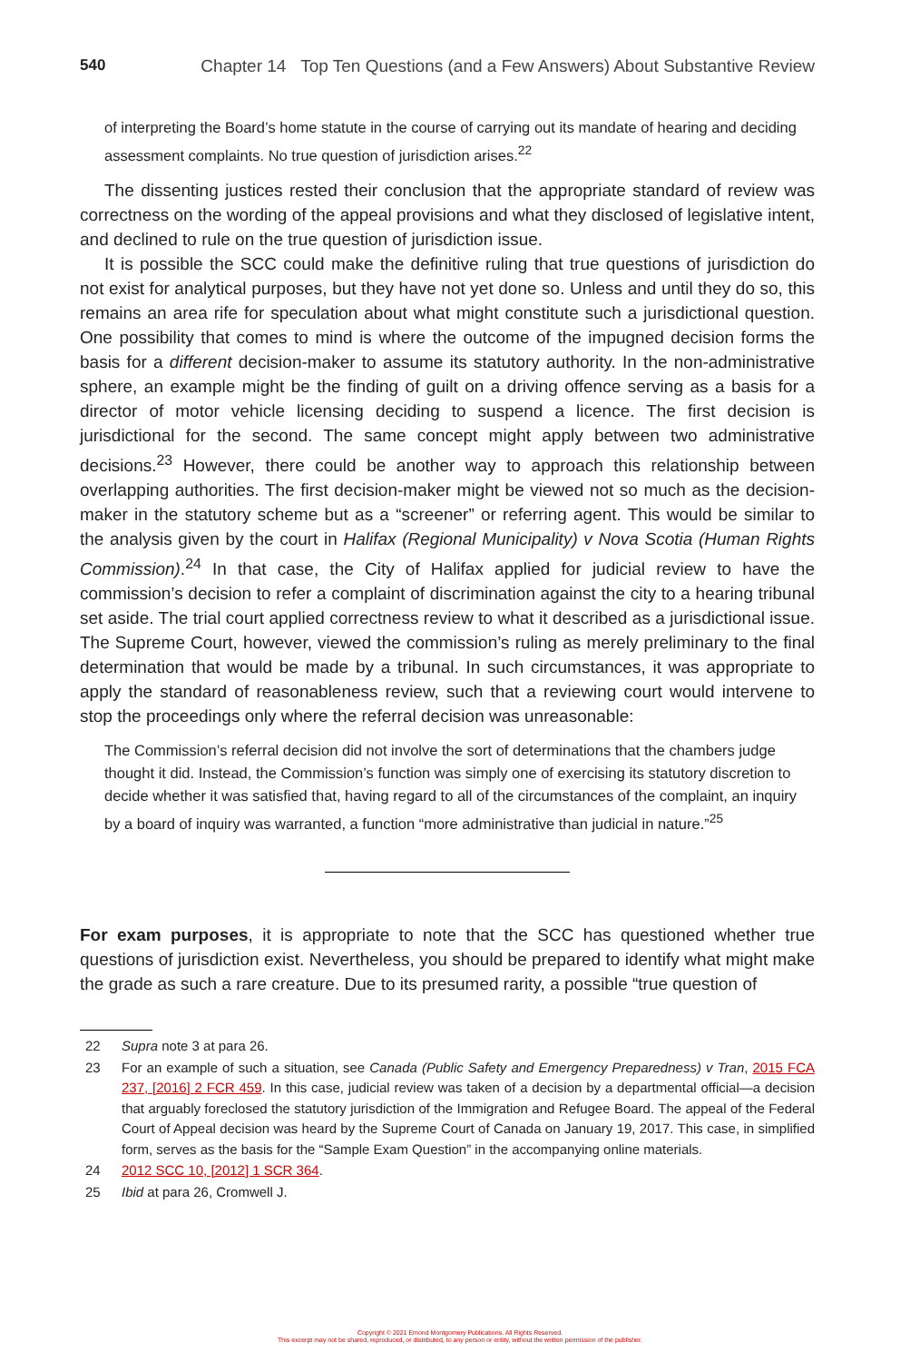540 Chapter 14 Top Ten Questions (and a Few Answers) About Substantive Review
of interpreting the Board’s home statute in the course of carrying out its mandate of hearing and deciding assessment complaints. No true question of jurisdiction arises.<sup>22</sup>
The dissenting justices rested their conclusion that the appropriate standard of review was correctness on the wording of the appeal provisions and what they disclosed of legislative intent, and declined to rule on the true question of jurisdiction issue.
It is possible the SCC could make the definitive ruling that true questions of jurisdiction do not exist for analytical purposes, but they have not yet done so. Unless and until they do so, this remains an area rife for speculation about what might constitute such a jurisdictional question. One possibility that comes to mind is where the outcome of the impugned decision forms the basis for a different decision-maker to assume its statutory authority. In the non-administrative sphere, an example might be the finding of guilt on a driving offence serving as a basis for a director of motor vehicle licensing deciding to suspend a licence. The first decision is jurisdictional for the second. The same concept might apply between two administrative decisions.<sup>23</sup> However, there could be another way to approach this relationship between overlapping authorities. The first decision-maker might be viewed not so much as the decision-maker in the statutory scheme but as a “screener” or referring agent. This would be similar to the analysis given by the court in Halifax (Regional Municipality) v Nova Scotia (Human Rights Commission).<sup>24</sup> In that case, the City of Halifax applied for judicial review to have the commission’s decision to refer a complaint of discrimination against the city to a hearing tribunal set aside. The trial court applied correctness review to what it described as a jurisdictional issue. The Supreme Court, however, viewed the commission’s ruling as merely preliminary to the final determination that would be made by a tribunal. In such circumstances, it was appropriate to apply the standard of reasonableness review, such that a reviewing court would intervene to stop the proceedings only where the referral decision was unreasonable:
The Commission’s referral decision did not involve the sort of determinations that the chambers judge thought it did. Instead, the Commission’s function was simply one of exercising its statutory discretion to decide whether it was satisfied that, having regard to all of the circumstances of the complaint, an inquiry by a board of inquiry was warranted, a function “more administrative than judicial in nature.”<sup>25</sup>
For exam purposes, it is appropriate to note that the SCC has questioned whether true questions of jurisdiction exist. Nevertheless, you should be prepared to identify what might make the grade as such a rare creature. Due to its presumed rarity, a possible “true question of
22 Supra note 3 at para 26.
23 For an example of such a situation, see Canada (Public Safety and Emergency Preparedness) v Tran, 2015 FCA 237, [2016] 2 FCR 459. In this case, judicial review was taken of a decision by a departmental official—a decision that arguably foreclosed the statutory jurisdiction of the Immigration and Refugee Board. The appeal of the Federal Court of Appeal decision was heard by the Supreme Court of Canada on January 19, 2017. This case, in simplified form, serves as the basis for the “Sample Exam Question” in the accompanying online materials.
24 2012 SCC 10, [2012] 1 SCR 364.
25 Ibid at para 26, Cromwell J.
Copyright © 2021 Emond Montgomery Publications. All Rights Reserved.
This excerpt may not be shared, reproduced, or distributed, to any person or entity, without the written permission of the publisher.